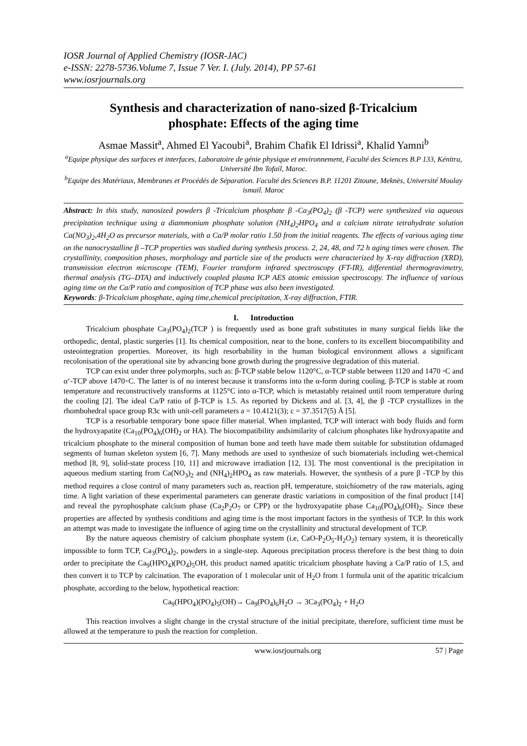IOSR Journal of Applied Chemistry (IOSR-JAC)
e-ISSN: 2278-5736.Volume 7, Issue 7 Ver. I. (July. 2014), PP 57-61
www.iosrjournals.org
Synthesis and characterization of nano-sized β-Tricalcium phosphate: Effects of the aging time
Asmae Massit<sup>a</sup>, Ahmed El Yacoubi<sup>a</sup>, Brahim Chafik El Idrissi<sup>a</sup>, Khalid Yamni<sup>b</sup>
<sup>a</sup> Equipe physique des surfaces et interfaces, Laboratoire de génie physique et environnement, Faculté des Sciences B.P 133, Kénitra, Université Ibn Tofail, Maroc.
<sup>b</sup> Equipe des Matériaux, Membranes et Procédés de Séparation. Faculté des Sciences B.P. 11201 Zitoune, Meknès, Université Moulay ismail. Maroc
Abstract: In this study, nanosized powders β -Tricalcium phosphate β -Ca<sub>3</sub>(PO<sub>4</sub>)<sub>2</sub> (β -TCP) were synthesized via aqueous precipitation technique using a diammonium phosphate solution (NH<sub>4</sub>)<sub>2</sub>HPO<sub>4</sub> and a calcium nitrate tetrahydrate solution Ca(NO<sub>3</sub>)<sub>2</sub>,4H<sub>2</sub>O as precursor materials, with a Ca/P molar ratio 1.50 from the initial reagents. The effects of various aging time on the nanocrystalline β –TCP properties was studied during synthesis process. 2, 24, 48, and 72 h aging times were chosen. The crystallinity, composition phases, morphology and particle size of the products were characterized by X-ray diffraction (XRD), transmission electron microscope (TEM), Fourier transform infrared spectroscopy (FT-IR), differential thermogravimetry, thermal analysis (TG–DTA) and inductively coupled plasma ICP AES atomic emission spectroscopy. The influence of various aging time on the Ca/P ratio and composition of TCP phase was also been investigated.
Keywords: β-Tricalcium phosphate, aging time,chemical precipitation, X-ray diffraction, FTIR.
I. Introduction
Tricalcium phosphate Ca<sub>3</sub>(PO<sub>4</sub>)<sub>2</sub>(TCP ) is frequently used as bone graft substitutes in many surgical fields like the orthopedic, dental, plastic surgeries [1]. Its chemical composition, near to the bone, confers to its excellent biocompatibility and osteointegration properties. Moreover, its high resorbability in the human biological environment allows a significant recolonisation of the operational site by advancing bone growth during the progressive degradation of this material.
TCP can exist under three polymorphs, such as: β-TCP stable below 1120°C, α-TCP stable between 1120 and 1470 ◦C and α‘-TCP above 1470◦C. The latter is of no interest because it transforms into the α-form during cooling. β-TCP is stable at room temperature and reconstructively transforms at 1125°C into α-TCP, which is metastably retained until room temperature during the cooling [2]. The ideal Ca/P ratio of β-TCP is 1.5. As reported by Dickens and al. [3, 4], the β -TCP crystallizes in the rhombohedral space group R3c with unit-cell parameters a = 10.4121(3); c = 37.3517(5) Å [5].
TCP is a resorbable temporary bone space filler material. When implanted, TCP will interact with body fluids and form the hydroxyapatite (Ca<sub>10</sub>(PO<sub>4</sub>)<sub>6</sub>(OH)<sub>2</sub> or HA). The biocompatibility andsimilarity of calcium phosphates like hydroxyapatite and tricalcium phosphate to the mineral composition of human bone and teeth have made them suitable for substitution ofdamaged segments of human skeleton system [6, 7]. Many methods are used to synthesize of such biomaterials including wet-chemical method [8, 9], solid-state process [10, 11] and microwave irradiation [12, 13]. The most conventional is the precipitation in aqueous medium starting from Ca(NO<sub>3</sub>)<sub>2</sub> and (NH<sub>4</sub>)<sub>2</sub>HPO<sub>4</sub> as raw materials. However, the synthesis of a pure β -TCP by this method requires a close control of many parameters such as, reaction pH, temperature, stoichiometry of the raw materials, aging time. A light variation of these experimental parameters can generate drastic variations in composition of the final product [14] and reveal the pyrophosphate calcium phase (Ca<sub>2</sub>P<sub>2</sub>O<sub>7</sub> or CPP) or the hydroxyapatite phase Ca<sub>10</sub>(PO<sub>4</sub>)<sub>6</sub>(OH)<sub>2</sub>. Since these properties are affected by synthesis conditions and aging time is the most important factors in the synthesis of TCP. In this work an attempt was made to investigate the influence of aging time on the crystallinity and structural development of TCP.
By the nature aqueous chemistry of calcium phosphate system (i.e, CaO-P<sub>2</sub>O<sub>5</sub>-H<sub>2</sub>O<sub>2</sub>) ternary system, it is theoretically impossible to form TCP, Ca<sub>3</sub>(PO<sub>4</sub>)<sub>2</sub>, powders in a single-step. Aqueous precipitation process therefore is the best thing to doin order to precipitate the Ca<sub>9</sub>(HPO<sub>4</sub>)(PO<sub>4</sub>)<sub>5</sub>OH, this product named apatitic tricalcium phosphate having a Ca/P ratio of 1.5, and then convert it to TCP by calcination. The evaporation of 1 molecular unit of H<sub>2</sub>O from 1 formula unit of the apatitic tricalcium phosphate, according to the below, hypothetical reaction:
Ca<sub>9</sub>(HPO<sub>4</sub>)(PO<sub>4</sub>)<sub>5</sub>(OH)→ Ca<sub>9</sub>(PO<sub>4</sub>)<sub>6</sub>H<sub>2</sub>O → 3Ca<sub>3</sub>(PO<sub>4</sub>)<sub>2</sub> + H<sub>2</sub>O
This reaction involves a slight change in the crystal structure of the initial precipitate, therefore, sufficient time must be allowed at the temperature to push the reaction for completion.
www.iosrjournals.org 57 | Page